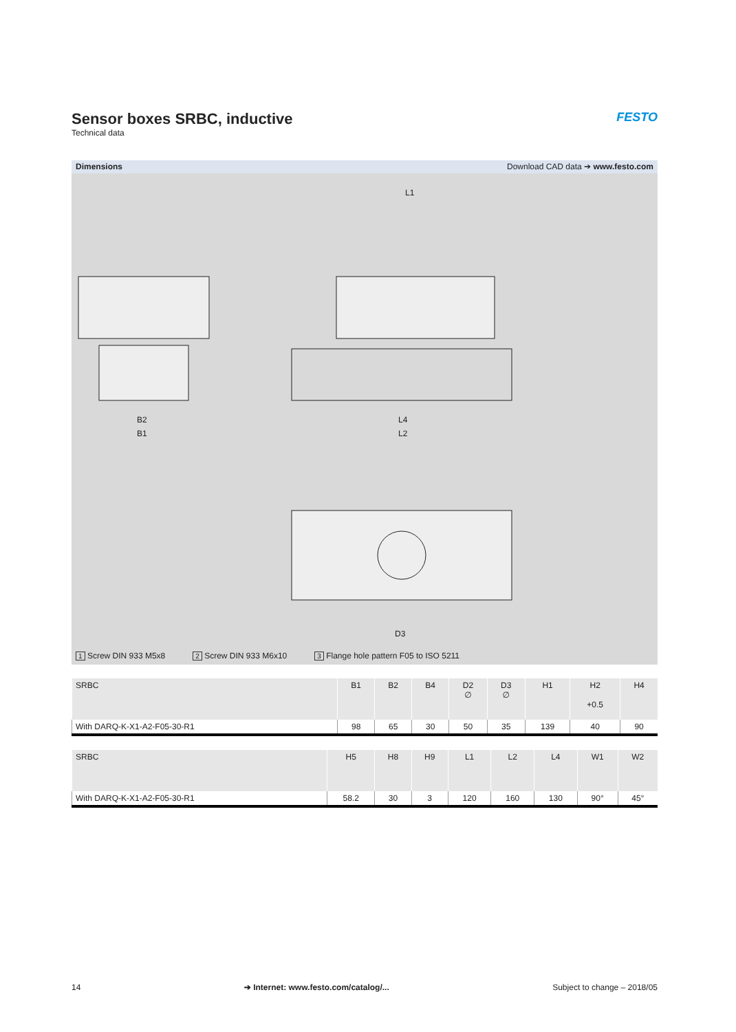Sensor boxes SRBC, inductive
Technical data
FESTO
Dimensions Download CAD data ➔ www.festo.com
B2
B1
L1
L4
L2
D3
1 Screw DIN 933 M5x8 2 Screw DIN 933 M6x10 3 Flange hole pattern F05 to ISO 5211
| SRBC | B1 | B2 | B4 | D2 ∅ | D3 ∅ | H1 | H2 +0.5 | H4 |
| --- | --- | --- | --- | --- | --- | --- | --- | --- |
| With DARQ-K-X1-A2-F05-30-R1 | 98 | 65 | 30 | 50 | 35 | 139 | 40 | 90 |
| SRBC | H5 | H8 | H9 | L1 | L2 | L4 | W1 | W2 |
| --- | --- | --- | --- | --- | --- | --- | --- | --- |
| With DARQ-K-X1-A2-F05-30-R1 | 58.2 | 30 | 3 | 120 | 160 | 130 | 90° | 45° |
14 ➔ Internet: www.festo.com/catalog/... Subject to change – 2018/05